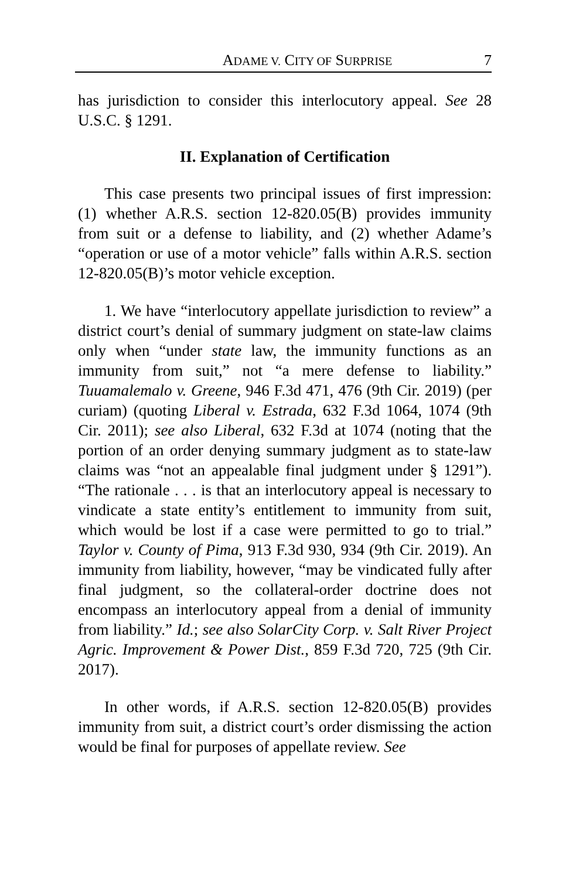ADAME V. CITY OF SURPRISE 7
has jurisdiction to consider this interlocutory appeal. See 28 U.S.C. § 1291.
II. Explanation of Certification
This case presents two principal issues of first impression: (1) whether A.R.S. section 12-820.05(B) provides immunity from suit or a defense to liability, and (2) whether Adame’s “operation or use of a motor vehicle” falls within A.R.S. section 12-820.05(B)’s motor vehicle exception.
1. We have “interlocutory appellate jurisdiction to review” a district court’s denial of summary judgment on state-law claims only when “under state law, the immunity functions as an immunity from suit,” not “a mere defense to liability.” Tuuamalemalo v. Greene, 946 F.3d 471, 476 (9th Cir. 2019) (per curiam) (quoting Liberal v. Estrada, 632 F.3d 1064, 1074 (9th Cir. 2011); see also Liberal, 632 F.3d at 1074 (noting that the portion of an order denying summary judgment as to state-law claims was “not an appealable final judgment under § 1291”). “The rationale . . . is that an interlocutory appeal is necessary to vindicate a state entity’s entitlement to immunity from suit, which would be lost if a case were permitted to go to trial.” Taylor v. County of Pima, 913 F.3d 930, 934 (9th Cir. 2019). An immunity from liability, however, “may be vindicated fully after final judgment, so the collateral-order doctrine does not encompass an interlocutory appeal from a denial of immunity from liability.” Id.; see also SolarCity Corp. v. Salt River Project Agric. Improvement & Power Dist., 859 F.3d 720, 725 (9th Cir. 2017).
In other words, if A.R.S. section 12-820.05(B) provides immunity from suit, a district court’s order dismissing the action would be final for purposes of appellate review. See